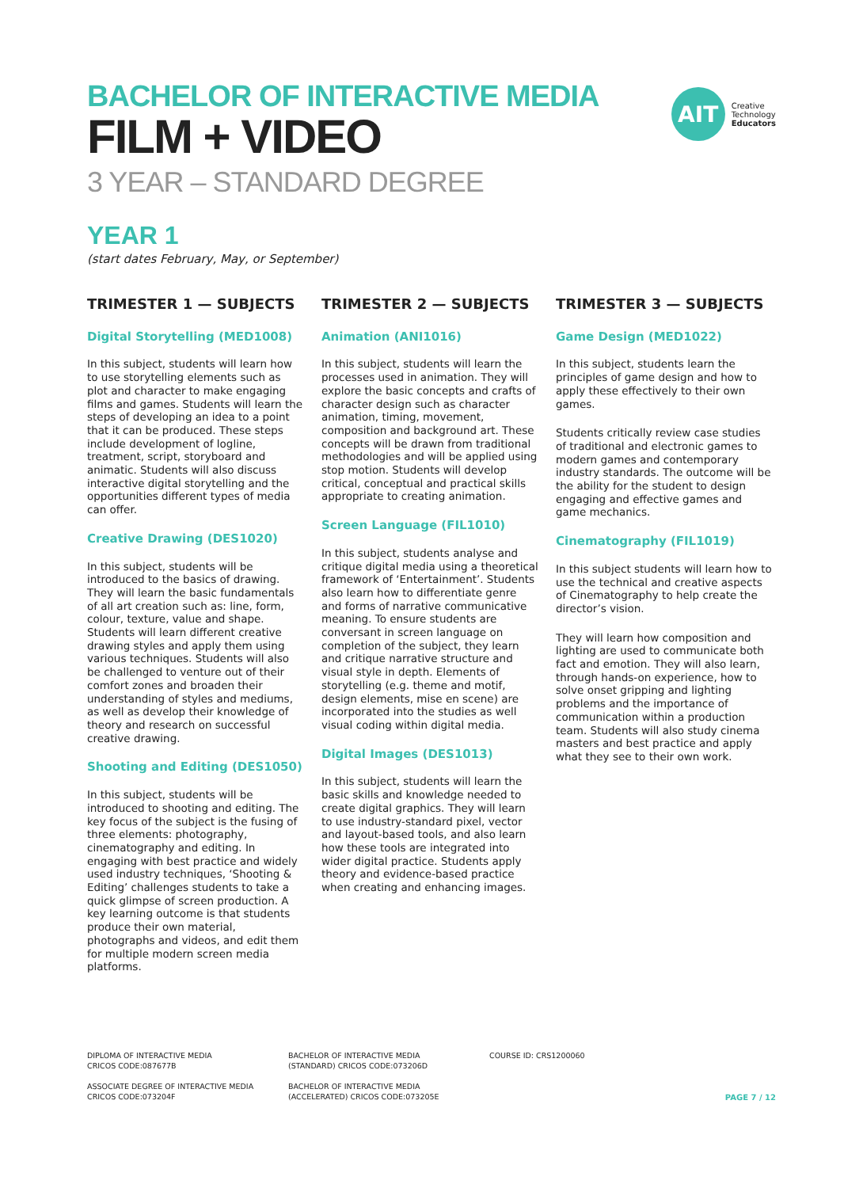AIT
Creative
Technology
Educators
BACHELOR OF INTERACTIVE MEDIA
FILM + VIDEO
3 YEAR – STANDARD DEGREE
YEAR 1
(start dates February, May, or September)
TRIMESTER 1 — SUBJECTS
Digital Storytelling (MED1008)
In this subject, students will learn how to use storytelling elements such as plot and character to make engaging films and games. Students will learn the steps of developing an idea to a point that it can be produced. These steps include development of logline, treatment, script, storyboard and animatic. Students will also discuss interactive digital storytelling and the opportunities different types of media can offer.
Creative Drawing (DES1020)
In this subject, students will be introduced to the basics of drawing. They will learn the basic fundamentals of all art creation such as: line, form, colour, texture, value and shape. Students will learn different creative drawing styles and apply them using various techniques. Students will also be challenged to venture out of their comfort zones and broaden their understanding of styles and mediums, as well as develop their knowledge of theory and research on successful creative drawing.
Shooting and Editing (DES1050)
In this subject, students will be introduced to shooting and editing. The key focus of the subject is the fusing of three elements: photography, cinematography and editing. In engaging with best practice and widely used industry techniques, ‘Shooting & Editing’ challenges students to take a quick glimpse of screen production. A key learning outcome is that students produce their own material, photographs and videos, and edit them for multiple modern screen media platforms.
TRIMESTER 2 — SUBJECTS
Animation (ANI1016)
In this subject, students will learn the processes used in animation. They will explore the basic concepts and crafts of character design such as character animation, timing, movement, composition and background art. These concepts will be drawn from traditional methodologies and will be applied using stop motion. Students will develop critical, conceptual and practical skills appropriate to creating animation.
Screen Language (FIL1010)
In this subject, students analyse and critique digital media using a theoretical framework of ‘Entertainment’. Students also learn how to differentiate genre and forms of narrative communicative meaning. To ensure students are conversant in screen language on completion of the subject, they learn and critique narrative structure and visual style in depth. Elements of storytelling (e.g. theme and motif, design elements, mise en scene) are incorporated into the studies as well visual coding within digital media.
Digital Images (DES1013)
In this subject, students will learn the basic skills and knowledge needed to create digital graphics. They will learn to use industry-standard pixel, vector and layout-based tools, and also learn how these tools are integrated into wider digital practice. Students apply theory and evidence-based practice when creating and enhancing images.
TRIMESTER 3 — SUBJECTS
Game Design (MED1022)
In this subject, students learn the principles of game design and how to apply these effectively to their own games.
Students critically review case studies of traditional and electronic games to modern games and contemporary industry standards. The outcome will be the ability for the student to design engaging and effective games and game mechanics.
Cinematography (FIL1019)
In this subject students will learn how to use the technical and creative aspects of Cinematography to help create the director’s vision.
They will learn how composition and lighting are used to communicate both fact and emotion. They will also learn, through hands-on experience, how to solve onset gripping and lighting problems and the importance of communication within a production team. Students will also study cinema masters and best practice and apply what they see to their own work.
DIPLOMA OF INTERACTIVE MEDIA
CRICOS CODE:087677B
ASSOCIATE DEGREE OF INTERACTIVE MEDIA
CRICOS CODE:073204F
BACHELOR OF INTERACTIVE MEDIA
(STANDARD) CRICOS CODE:073206D
BACHELOR OF INTERACTIVE MEDIA
(ACCELERATED) CRICOS CODE:073205E
COURSE ID: CRS1200060
PAGE 7 / 12